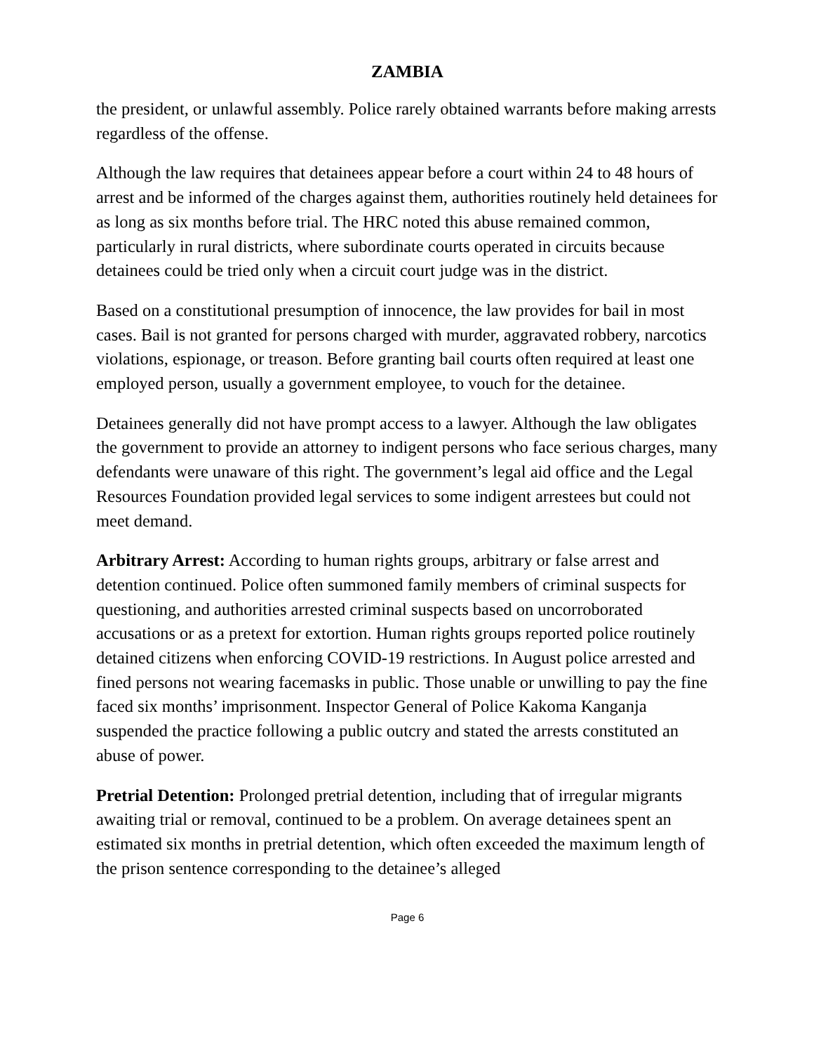ZAMBIA
the president, or unlawful assembly. Police rarely obtained warrants before making arrests regardless of the offense.
Although the law requires that detainees appear before a court within 24 to 48 hours of arrest and be informed of the charges against them, authorities routinely held detainees for as long as six months before trial. The HRC noted this abuse remained common, particularly in rural districts, where subordinate courts operated in circuits because detainees could be tried only when a circuit court judge was in the district.
Based on a constitutional presumption of innocence, the law provides for bail in most cases. Bail is not granted for persons charged with murder, aggravated robbery, narcotics violations, espionage, or treason. Before granting bail courts often required at least one employed person, usually a government employee, to vouch for the detainee.
Detainees generally did not have prompt access to a lawyer. Although the law obligates the government to provide an attorney to indigent persons who face serious charges, many defendants were unaware of this right. The government’s legal aid office and the Legal Resources Foundation provided legal services to some indigent arrestees but could not meet demand.
Arbitrary Arrest: According to human rights groups, arbitrary or false arrest and detention continued. Police often summoned family members of criminal suspects for questioning, and authorities arrested criminal suspects based on uncorroborated accusations or as a pretext for extortion. Human rights groups reported police routinely detained citizens when enforcing COVID-19 restrictions. In August police arrested and fined persons not wearing facemasks in public. Those unable or unwilling to pay the fine faced six months’ imprisonment. Inspector General of Police Kakoma Kanganja suspended the practice following a public outcry and stated the arrests constituted an abuse of power.
Pretrial Detention: Prolonged pretrial detention, including that of irregular migrants awaiting trial or removal, continued to be a problem. On average detainees spent an estimated six months in pretrial detention, which often exceeded the maximum length of the prison sentence corresponding to the detainee’s alleged
Page 6